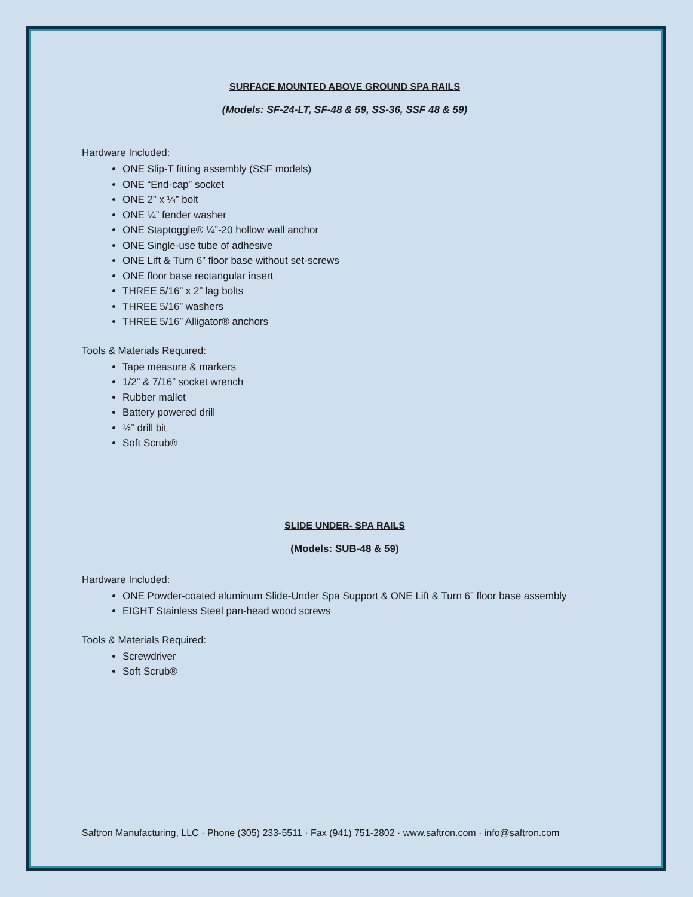SURFACE MOUNTED ABOVE GROUND SPA RAILS
(Models: SF-24-LT, SF-48 & 59, SS-36, SSF 48 & 59)
Hardware Included:
ONE Slip-T fitting assembly (SSF models)
ONE “End-cap” socket
ONE 2” x ¼” bolt
ONE ¼” fender washer
ONE Staptoggle® ¼”-20 hollow wall anchor
ONE Single-use tube of adhesive
ONE Lift & Turn 6” floor base without set-screws
ONE floor base rectangular insert
THREE 5/16” x 2” lag bolts
THREE 5/16” washers
THREE 5/16” Alligator® anchors
Tools & Materials Required:
Tape measure & markers
1/2” & 7/16” socket wrench
Rubber mallet
Battery powered drill
½” drill bit
Soft Scrub®
SLIDE UNDER- SPA RAILS
(Models: SUB-48 & 59)
Hardware Included:
ONE Powder-coated aluminum Slide-Under Spa Support & ONE Lift & Turn 6” floor base assembly
EIGHT Stainless Steel pan-head wood screws
Tools & Materials Required:
Screwdriver
Soft Scrub®
Saftron Manufacturing, LLC · Phone (305) 233-5511 · Fax (941) 751-2802 · www.saftron.com · info@saftron.com